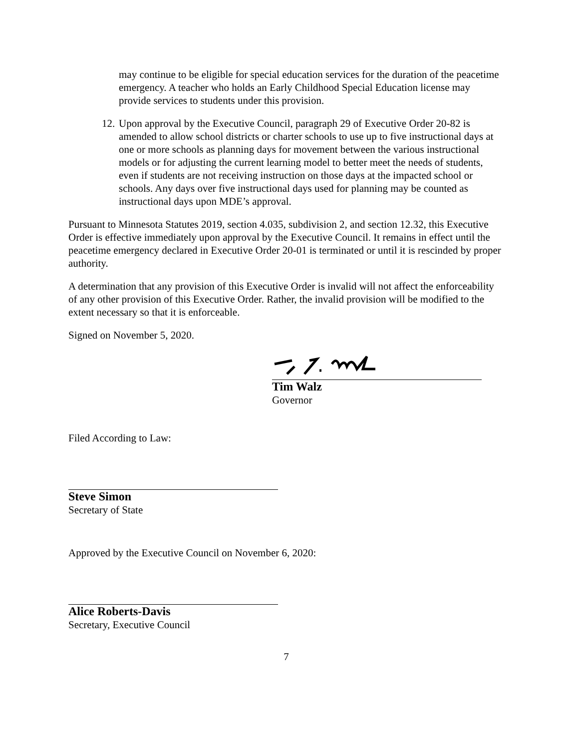may continue to be eligible for special education services for the duration of the peacetime emergency. A teacher who holds an Early Childhood Special Education license may provide services to students under this provision.
12. Upon approval by the Executive Council, paragraph 29 of Executive Order 20-82 is amended to allow school districts or charter schools to use up to five instructional days at one or more schools as planning days for movement between the various instructional models or for adjusting the current learning model to better meet the needs of students, even if students are not receiving instruction on those days at the impacted school or schools. Any days over five instructional days used for planning may be counted as instructional days upon MDE’s approval.
Pursuant to Minnesota Statutes 2019, section 4.035, subdivision 2, and section 12.32, this Executive Order is effective immediately upon approval by the Executive Council. It remains in effect until the peacetime emergency declared in Executive Order 20-01 is terminated or until it is rescinded by proper authority.
A determination that any provision of this Executive Order is invalid will not affect the enforceability of any other provision of this Executive Order. Rather, the invalid provision will be modified to the extent necessary so that it is enforceable.
Signed on November 5, 2020.
Tim Walz
Governor
Filed According to Law:
Steve Simon
Secretary of State
Approved by the Executive Council on November 6, 2020:
Alice Roberts-Davis
Secretary, Executive Council
7